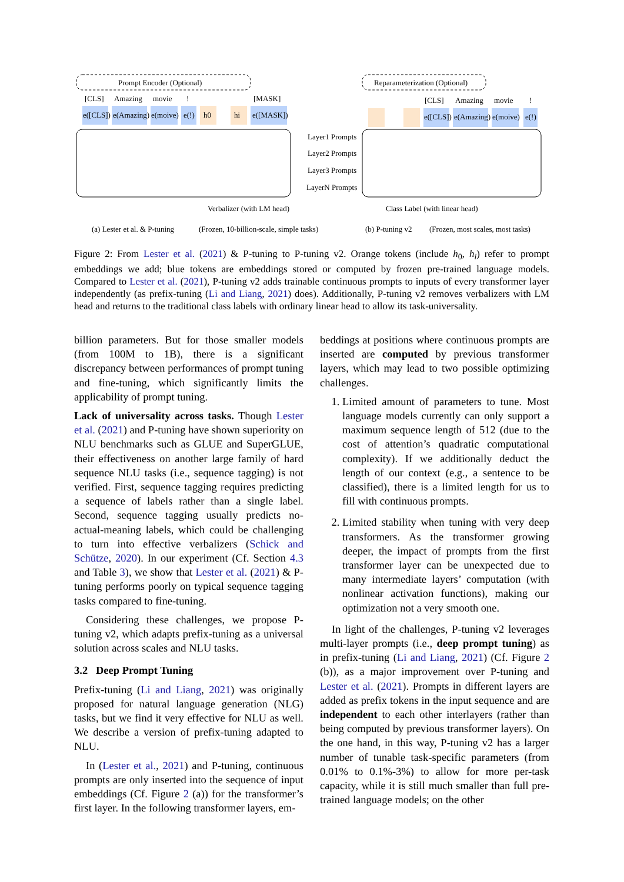Prompt Encoder (Optional)
[CLS]
Amazing
movie
!
[MASK]
e([CLS])
e(Amazing)
e(moive)
e(!)
h0
hi
e([MASK])
Verbalizer (with LM head)
Layer1 Prompts
Layer2 Prompts
Layer3 Prompts
LayerN Prompts
Reparameterization (Optional)
[CLS]
Amazing
movie
!
e([CLS])
e(Amazing)
e(moive)
e(!)
Class Label (with linear head)
(a) Lester et al. & P-tuning
(Frozen, 10-billion-scale, simple tasks)
(b) P-tuning v2
(Frozen, most scales, most tasks)
Figure 2: From Lester et al. (2021) & P-tuning to P-tuning v2. Orange tokens (include h<sub>0</sub>, h<sub>i</sub>) refer to prompt embeddings we add; blue tokens are embeddings stored or computed by frozen pre-trained language models. Compared to Lester et al. (2021), P-tuning v2 adds trainable continuous prompts to inputs of every transformer layer independently (as prefix-tuning (Li and Liang, 2021) does). Additionally, P-tuning v2 removes verbalizers with LM head and returns to the traditional class labels with ordinary linear head to allow its task-universality.
billion parameters. But for those smaller models (from 100M to 1B), there is a significant discrepancy between performances of prompt tuning and fine-tuning, which significantly limits the applicability of prompt tuning.
Lack of universality across tasks. Though Lester et al. (2021) and P-tuning have shown superiority on NLU benchmarks such as GLUE and SuperGLUE, their effectiveness on another large family of hard sequence NLU tasks (i.e., sequence tagging) is not verified. First, sequence tagging requires predicting a sequence of labels rather than a single label. Second, sequence tagging usually predicts no-actual-meaning labels, which could be challenging to turn into effective verbalizers (Schick and Schütze, 2020). In our experiment (Cf. Section 4.3 and Table 3), we show that Lester et al. (2021) & P-tuning performs poorly on typical sequence tagging tasks compared to fine-tuning.
Considering these challenges, we propose P-tuning v2, which adapts prefix-tuning as a universal solution across scales and NLU tasks.
3.2 Deep Prompt Tuning
Prefix-tuning (Li and Liang, 2021) was originally proposed for natural language generation (NLG) tasks, but we find it very effective for NLU as well. We describe a version of prefix-tuning adapted to NLU.
In (Lester et al., 2021) and P-tuning, continuous prompts are only inserted into the sequence of input embeddings (Cf. Figure 2 (a)) for the transformer’s first layer. In the following transformer layers, em-
beddings at positions where continuous prompts are inserted are computed by previous transformer layers, which may lead to two possible optimizing challenges.
1. Limited amount of parameters to tune. Most language models currently can only support a maximum sequence length of 512 (due to the cost of attention’s quadratic computational complexity). If we additionally deduct the length of our context (e.g., a sentence to be classified), there is a limited length for us to fill with continuous prompts.
2. Limited stability when tuning with very deep transformers. As the transformer growing deeper, the impact of prompts from the first transformer layer can be unexpected due to many intermediate layers’ computation (with nonlinear activation functions), making our optimization not a very smooth one.
In light of the challenges, P-tuning v2 leverages multi-layer prompts (i.e., deep prompt tuning) as in prefix-tuning (Li and Liang, 2021) (Cf. Figure 2 (b)), as a major improvement over P-tuning and Lester et al. (2021). Prompts in different layers are added as prefix tokens in the input sequence and are independent to each other interlayers (rather than being computed by previous transformer layers). On the one hand, in this way, P-tuning v2 has a larger number of tunable task-specific parameters (from 0.01% to 0.1%-3%) to allow for more per-task capacity, while it is still much smaller than full pre-trained language models; on the other